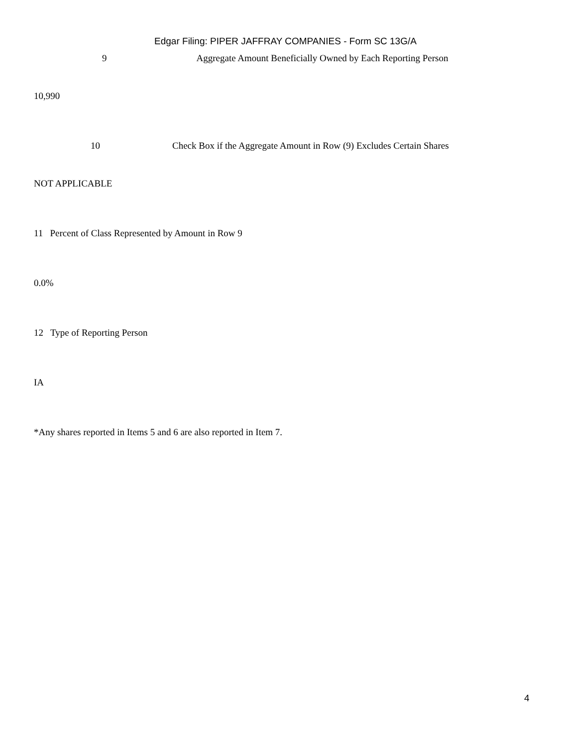Edgar Filing: PIPER JAFFRAY COMPANIES - Form SC 13G/A
9 Aggregate Amount Beneficially Owned by Each Reporting Person
10,990
10 Check Box if the Aggregate Amount in Row (9) Excludes Certain Shares
NOT APPLICABLE
11 Percent of Class Represented by Amount in Row 9
0.0%
12 Type of Reporting Person
IA
*Any shares reported in Items 5 and 6 are also reported in Item 7.
4